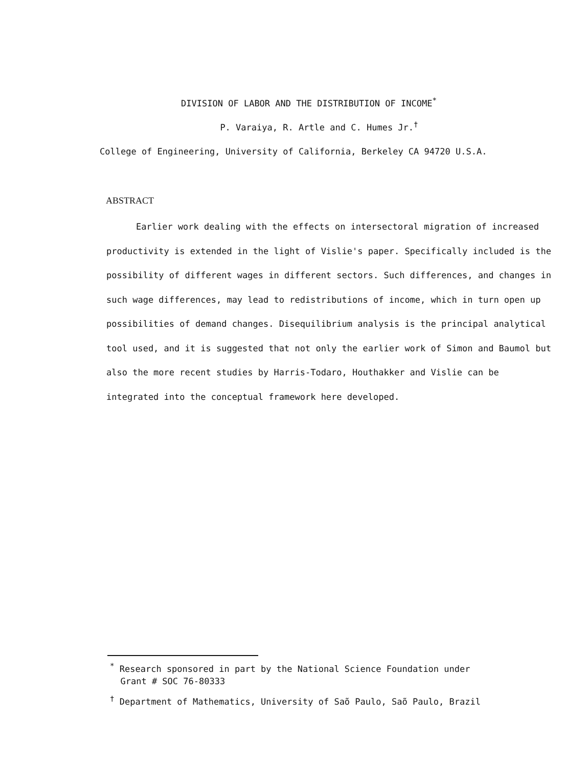DIVISION OF LABOR AND THE DISTRIBUTION OF INCOME<sup>*</sup>
P. Varaiya, R. Artle and C. Humes Jr.<sup>†</sup>
College of Engineering, University of California, Berkeley CA 94720 U.S.A.
ABSTRACT
Earlier work dealing with the effects on intersectoral migration of increased productivity is extended in the light of Vislie's paper. Specifically included is the possibility of different wages in different sectors. Such differences, and changes in such wage differences, may lead to redistributions of income, which in turn open up possibilities of demand changes. Disequilibrium analysis is the principal analytical tool used, and it is suggested that not only the earlier work of Simon and Baumol but also the more recent studies by Harris-Todaro, Houthakker and Vislie can be integrated into the conceptual framework here developed.
<sup>*</sup> Research sponsored in part by the National Science Foundation under
Grant # SOC 76-80333
<sup>†</sup> Department of Mathematics, University of Saõ Paulo, Saõ Paulo, Brazil